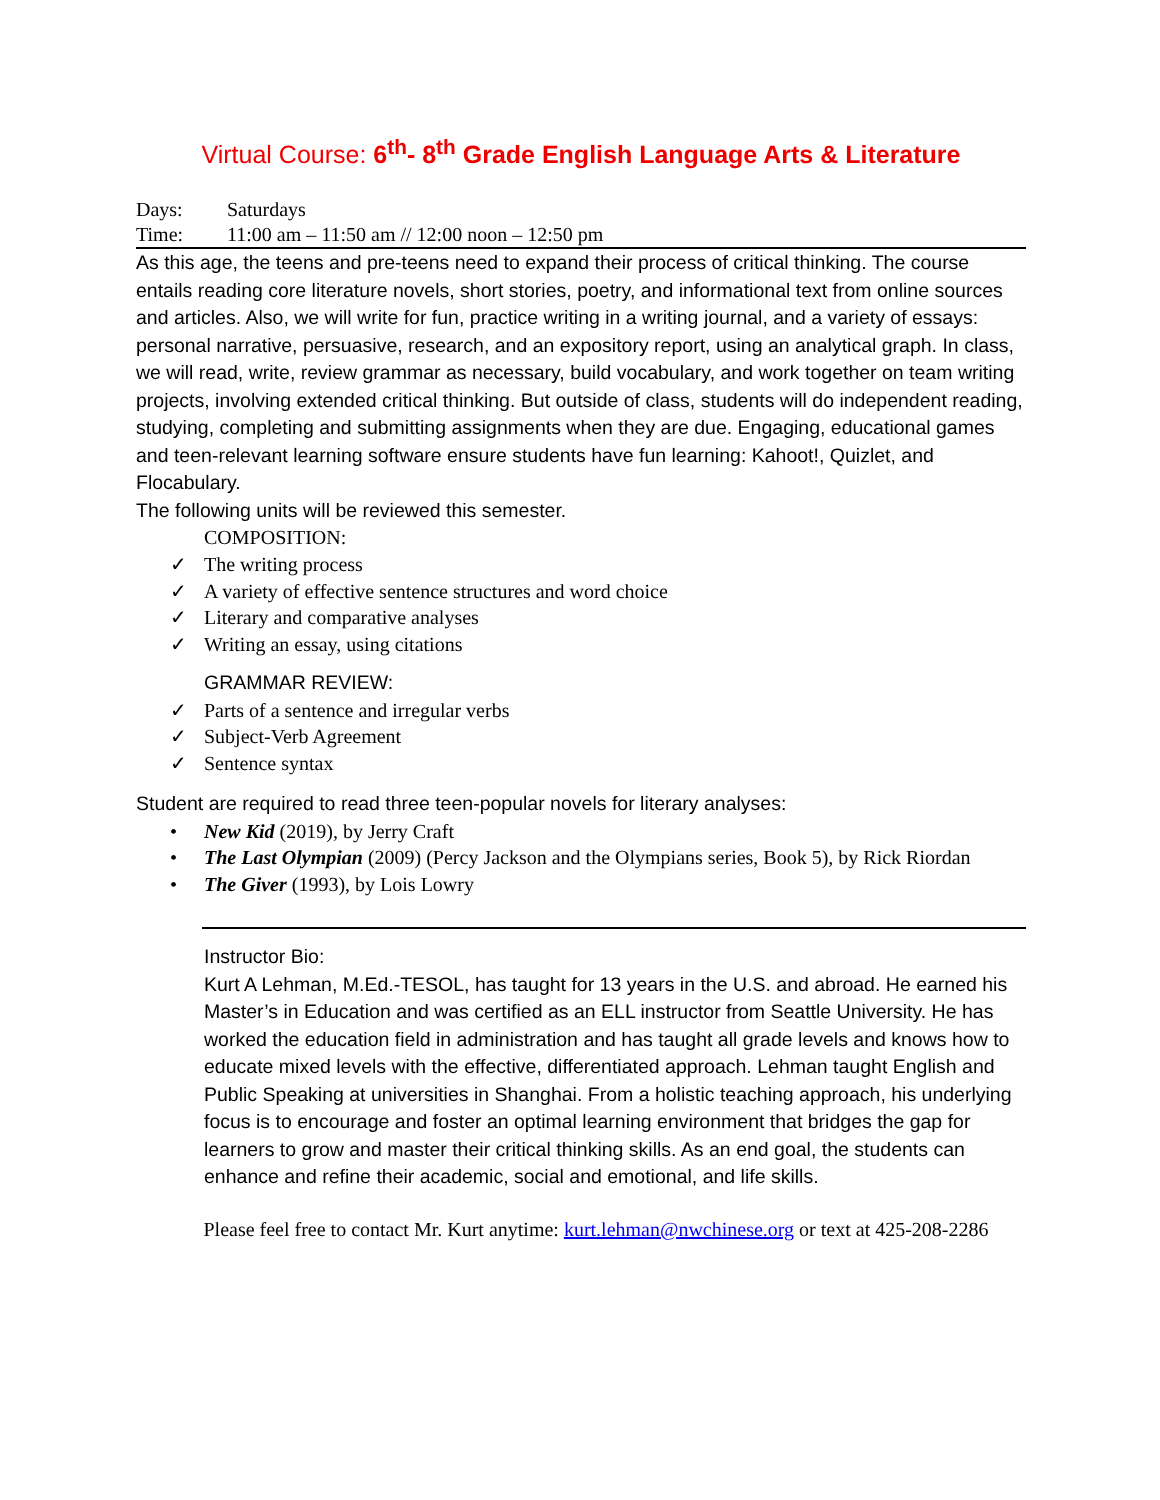Virtual Course: 6<sup>th</sup>- 8<sup>th</sup> Grade English Language Arts & Literature
Days: Saturdays
Time: 11:00 am – 11:50 am // 12:00 noon – 12:50 pm
As this age, the teens and pre-teens need to expand their process of critical thinking. The course entails reading core literature novels, short stories, poetry, and informational text from online sources and articles. Also, we will write for fun, practice writing in a writing journal, and a variety of essays: personal narrative, persuasive, research, and an expository report, using an analytical graph. In class, we will read, write, review grammar as necessary, build vocabulary, and work together on team writing projects, involving extended critical thinking. But outside of class, students will do independent reading, studying, completing and submitting assignments when they are due. Engaging, educational games and teen-relevant learning software ensure students have fun learning: Kahoot!, Quizlet, and Flocabulary.
The following units will be reviewed this semester.
COMPOSITION:
✓ The writing process
✓ A variety of effective sentence structures and word choice
✓ Literary and comparative analyses
✓ Writing an essay, using citations
GRAMMAR REVIEW:
✓ Parts of a sentence and irregular verbs
✓ Subject-Verb Agreement
✓ Sentence syntax
Student are required to read three teen-popular novels for literary analyses:
• New Kid (2019), by Jerry Craft
• The Last Olympian (2009) (Percy Jackson and the Olympians series, Book 5), by Rick Riordan
• The Giver (1993), by Lois Lowry
Instructor Bio:
Kurt A Lehman, M.Ed.-TESOL, has taught for 13 years in the U.S. and abroad. He earned his Master’s in Education and was certified as an ELL instructor from Seattle University. He has worked the education field in administration and has taught all grade levels and knows how to educate mixed levels with the effective, differentiated approach. Lehman taught English and Public Speaking at universities in Shanghai. From a holistic teaching approach, his underlying focus is to encourage and foster an optimal learning environment that bridges the gap for learners to grow and master their critical thinking skills. As an end goal, the students can enhance and refine their academic, social and emotional, and life skills.
Please feel free to contact Mr. Kurt anytime: kurt.lehman@nwchinese.org or text at 425-208-2286